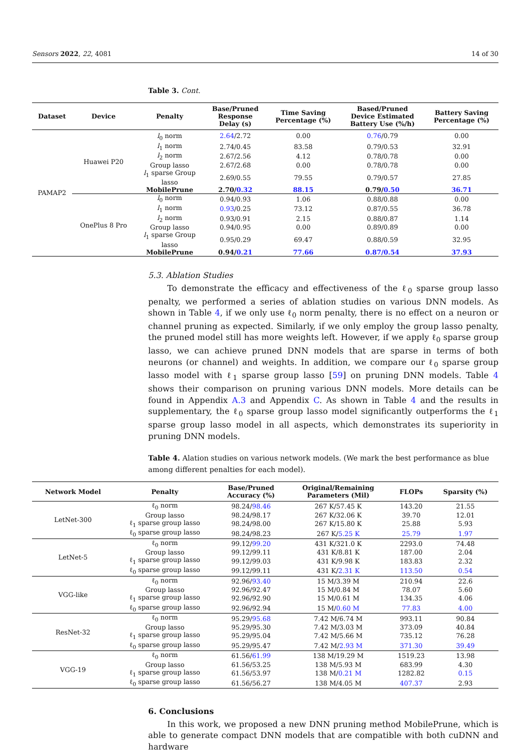Sensors 2022, 22, 4081 14 of 30
Table 3. Cont.
| Dataset | Device | Penalty | Base/Pruned Response Delay (s) | Time Saving Percentage (%) | Based/Pruned Device Estimated Battery Use (%/h) | Battery Saving Percentage (%) |
| --- | --- | --- | --- | --- | --- | --- |
| PAMAP2 | Huawei P20 | l<sub>0</sub> norm | 2.64 /2.72 | 0.00 | 0.76 /0.79 | 0.00 |
| | | l<sub>1</sub> norm | 2.74/0.45 | 83.58 | 0.79/0.53 | 32.91 |
| | | l<sub>2</sub> norm | 2.67/2.56 | 4.12 | 0.78/0.78 | 0.00 |
| | | Group lasso | 2.67/2.68 | 0.00 | 0.78/0.78 | 0.00 |
| | | l<sub>1</sub> sparse Group lasso | 2.69/0.55 | 79.55 | 0.79/0.57 | 27.85 |
| | | MobilePrune | 2.70/ 0.32 | 88.15 | 0.79/ 0.50 | 36.71 |
| | OnePlus 8 Pro | l<sub>0</sub> norm | 0.94/0.93 | 1.06 | 0.88/0.88 | 0.00 |
| | | l<sub>1</sub> norm | 0.93 /0.25 | 73.12 | 0.87/0.55 | 36.78 |
| | | l<sub>2</sub> norm | 0.93/0.91 | 2.15 | 0.88/0.87 | 1.14 |
| | | Group lasso | 0.94/0.95 | 0.00 | 0.89/0.89 | 0.00 |
| | | l<sub>1</sub> sparse Group lasso | 0.95/0.29 | 69.47 | 0.88/0.59 | 32.95 |
| | | MobilePrune | 0.94/ 0.21 | 77.66 | 0.87/0.54 | 37.93 |
5.3. Ablation Studies
To demonstrate the efficacy and effectiveness of the ℓ<sub>0</sub> sparse group lasso penalty, we performed a series of ablation studies on various DNN models. As shown in Table 4, if we only use ℓ<sub>0</sub> norm penalty, there is no effect on a neuron or channel pruning as expected. Similarly, if we only employ the group lasso penalty, the pruned model still has more weights left. However, if we apply ℓ<sub>0</sub> sparse group lasso, we can achieve pruned DNN models that are sparse in terms of both neurons (or channel) and weights. In addition, we compare our ℓ<sub>0</sub> sparse group lasso model with ℓ<sub>1</sub> sparse group lasso [59] on pruning DNN models. Table 4 shows their comparison on pruning various DNN models. More details can be found in Appendix A.3 and Appendix C. As shown in Table 4 and the results in supplementary, the ℓ<sub>0</sub> sparse group lasso model significantly outperforms the ℓ<sub>1</sub> sparse group lasso model in all aspects, which demonstrates its superiority in pruning DNN models.
Table 4. Alation studies on various network models. (We mark the best performance as blue among different penalties for each model).
| Network Model | Penalty | Base/Pruned Accuracy (%) | Original/Remaining Parameters (Mil) | FLOPs | Sparsity (%) |
| --- | --- | --- | --- | --- | --- |
| LetNet-300 | ℓ<sub>0</sub> norm | 98.24/ 98.46 | 267 K/57.45 K | 143.20 | 21.55 |
| | Group lasso | 98.24/98.17 | 267 K/32.06 K | 39.70 | 12.01 |
| | ℓ<sub>1</sub> sparse group lasso | 98.24/98.00 | 267 K/15.80 K | 25.88 | 5.93 |
| | ℓ<sub>0</sub> sparse group lasso | 98.24/98.23 | 267 K/ 5.25 K | 25.79 | 1.97 |
| LetNet-5 | ℓ<sub>0</sub> norm | 99.12/ 99.20 | 431 K/321.0 K | 2293.0 | 74.48 |
| | Group lasso | 99.12/99.11 | 431 K/8.81 K | 187.00 | 2.04 |
| | ℓ<sub>1</sub> sparse group lasso | 99.12/99.03 | 431 K/9.98 K | 183.83 | 2.32 |
| | ℓ<sub>0</sub> sparse group lasso | 99.12/99.11 | 431 K/ 2.31 K | 113.50 | 0.54 |
| VGG-like | ℓ<sub>0</sub> norm | 92.96/ 93.40 | 15 M/3.39 M | 210.94 | 22.6 |
| | Group lasso | 92.96/92.47 | 15 M/0.84 M | 78.07 | 5.60 |
| | ℓ<sub>1</sub> sparse group lasso | 92.96/92.90 | 15 M/0.61 M | 134.35 | 4.06 |
| | ℓ<sub>0</sub> sparse group lasso | 92.96/92.94 | 15 M/ 0.60 M | 77.83 | 4.00 |
| ResNet-32 | ℓ<sub>0</sub> norm | 95.29/ 95.68 | 7.42 M/6.74 M | 993.11 | 90.84 |
| | Group lasso | 95.29/95.30 | 7.42 M/3.03 M | 373.09 | 40.84 |
| | ℓ<sub>1</sub> sparse group lasso | 95.29/95.04 | 7.42 M/5.66 M | 735.12 | 76.28 |
| | ℓ<sub>0</sub> sparse group lasso | 95.29/95.47 | 7.42 M/ 2.93 M | 371.30 | 39.49 |
| VGG-19 | ℓ<sub>0</sub> norm | 61.56/ 61.99 | 138 M/19.29 M | 1519.23 | 13.98 |
| | Group lasso | 61.56/53.25 | 138 M/5.93 M | 683.99 | 4.30 |
| | ℓ<sub>1</sub> sparse group lasso | 61.56/53.97 | 138 M/ 0.21 M | 1282.82 | 0.15 |
| | ℓ<sub>0</sub> sparse group lasso | 61.56/56.27 | 138 M/4.05 M | 407.37 | 2.93 |
6. Conclusions
In this work, we proposed a new DNN pruning method MobilePrune, which is able to generate compact DNN models that are compatible with both cuDNN and hardware